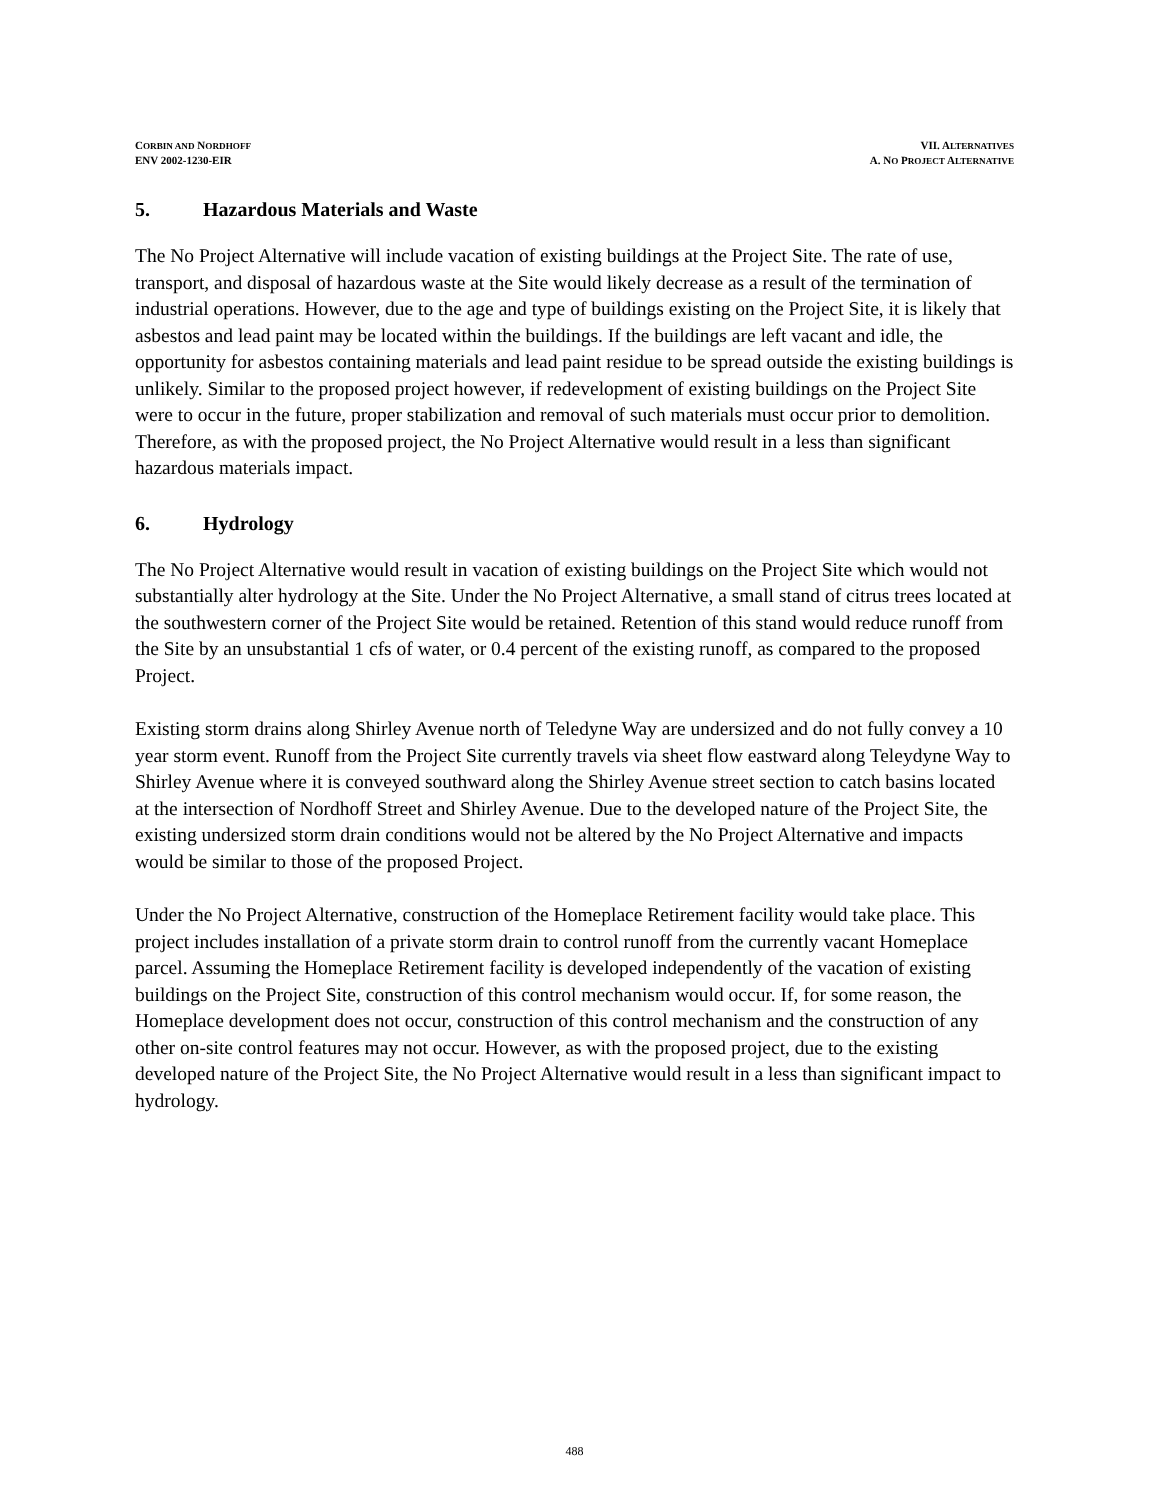CORBIN AND NORDHOFF
ENV 2002-1230-EIR
VII. ALTERNATIVES
A. NO PROJECT ALTERNATIVE
5. Hazardous Materials and Waste
The No Project Alternative will include vacation of existing buildings at the Project Site. The rate of use, transport, and disposal of hazardous waste at the Site would likely decrease as a result of the termination of industrial operations. However, due to the age and type of buildings existing on the Project Site, it is likely that asbestos and lead paint may be located within the buildings. If the buildings are left vacant and idle, the opportunity for asbestos containing materials and lead paint residue to be spread outside the existing buildings is unlikely. Similar to the proposed project however, if redevelopment of existing buildings on the Project Site were to occur in the future, proper stabilization and removal of such materials must occur prior to demolition. Therefore, as with the proposed project, the No Project Alternative would result in a less than significant hazardous materials impact.
6. Hydrology
The No Project Alternative would result in vacation of existing buildings on the Project Site which would not substantially alter hydrology at the Site. Under the No Project Alternative, a small stand of citrus trees located at the southwestern corner of the Project Site would be retained. Retention of this stand would reduce runoff from the Site by an unsubstantial 1 cfs of water, or 0.4 percent of the existing runoff, as compared to the proposed Project.
Existing storm drains along Shirley Avenue north of Teledyne Way are undersized and do not fully convey a 10 year storm event. Runoff from the Project Site currently travels via sheet flow eastward along Teleydyne Way to Shirley Avenue where it is conveyed southward along the Shirley Avenue street section to catch basins located at the intersection of Nordhoff Street and Shirley Avenue. Due to the developed nature of the Project Site, the existing undersized storm drain conditions would not be altered by the No Project Alternative and impacts would be similar to those of the proposed Project.
Under the No Project Alternative, construction of the Homeplace Retirement facility would take place. This project includes installation of a private storm drain to control runoff from the currently vacant Homeplace parcel. Assuming the Homeplace Retirement facility is developed independently of the vacation of existing buildings on the Project Site, construction of this control mechanism would occur. If, for some reason, the Homeplace development does not occur, construction of this control mechanism and the construction of any other on-site control features may not occur. However, as with the proposed project, due to the existing developed nature of the Project Site, the No Project Alternative would result in a less than significant impact to hydrology.
488